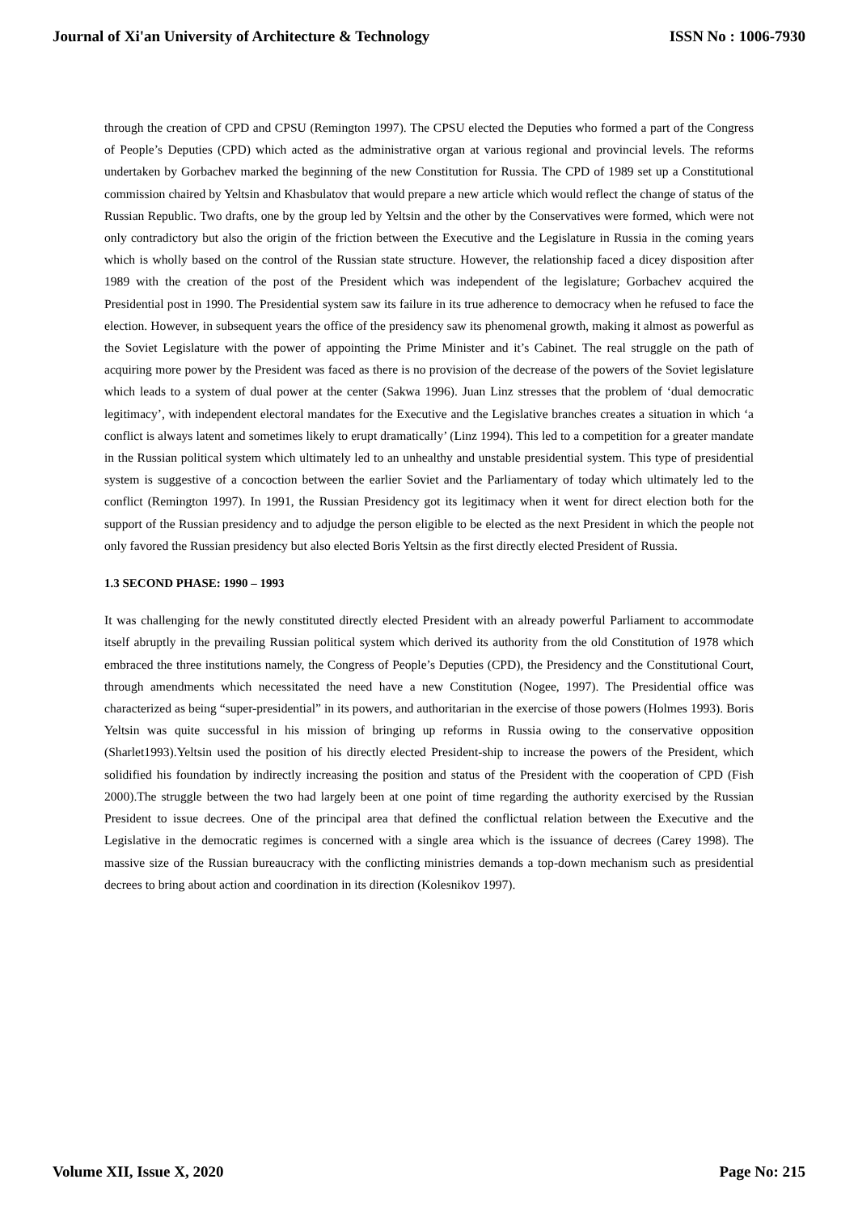Journal of Xi'an University of Architecture & Technology ISSN No : 1006-7930
through the creation of CPD and CPSU (Remington 1997). The CPSU elected the Deputies who formed a part of the Congress of People’s Deputies (CPD) which acted as the administrative organ at various regional and provincial levels. The reforms undertaken by Gorbachev marked the beginning of the new Constitution for Russia. The CPD of 1989 set up a Constitutional commission chaired by Yeltsin and Khasbulatov that would prepare a new article which would reflect the change of status of the Russian Republic. Two drafts, one by the group led by Yeltsin and the other by the Conservatives were formed, which were not only contradictory but also the origin of the friction between the Executive and the Legislature in Russia in the coming years which is wholly based on the control of the Russian state structure. However, the relationship faced a dicey disposition after 1989 with the creation of the post of the President which was independent of the legislature; Gorbachev acquired the Presidential post in 1990. The Presidential system saw its failure in its true adherence to democracy when he refused to face the election. However, in subsequent years the office of the presidency saw its phenomenal growth, making it almost as powerful as the Soviet Legislature with the power of appointing the Prime Minister and it’s Cabinet. The real struggle on the path of acquiring more power by the President was faced as there is no provision of the decrease of the powers of the Soviet legislature which leads to a system of dual power at the center (Sakwa 1996). Juan Linz stresses that the problem of ‘dual democratic legitimacy’, with independent electoral mandates for the Executive and the Legislative branches creates a situation in which ‘a conflict is always latent and sometimes likely to erupt dramatically’ (Linz 1994). This led to a competition for a greater mandate in the Russian political system which ultimately led to an unhealthy and unstable presidential system. This type of presidential system is suggestive of a concoction between the earlier Soviet and the Parliamentary of today which ultimately led to the conflict (Remington 1997). In 1991, the Russian Presidency got its legitimacy when it went for direct election both for the support of the Russian presidency and to adjudge the person eligible to be elected as the next President in which the people not only favored the Russian presidency but also elected Boris Yeltsin as the first directly elected President of Russia.
1.3 SECOND PHASE: 1990 – 1993
It was challenging for the newly constituted directly elected President with an already powerful Parliament to accommodate itself abruptly in the prevailing Russian political system which derived its authority from the old Constitution of 1978 which embraced the three institutions namely, the Congress of People’s Deputies (CPD), the Presidency and the Constitutional Court, through amendments which necessitated the need have a new Constitution (Nogee, 1997). The Presidential office was characterized as being “super-presidential” in its powers, and authoritarian in the exercise of those powers (Holmes 1993). Boris Yeltsin was quite successful in his mission of bringing up reforms in Russia owing to the conservative opposition (Sharlet1993).Yeltsin used the position of his directly elected President-ship to increase the powers of the President, which solidified his foundation by indirectly increasing the position and status of the President with the cooperation of CPD (Fish 2000).The struggle between the two had largely been at one point of time regarding the authority exercised by the Russian President to issue decrees. One of the principal area that defined the conflictual relation between the Executive and the Legislative in the democratic regimes is concerned with a single area which is the issuance of decrees (Carey 1998). The massive size of the Russian bureaucracy with the conflicting ministries demands a top-down mechanism such as presidential decrees to bring about action and coordination in its direction (Kolesnikov 1997).
Volume XII, Issue X, 2020 Page No: 215